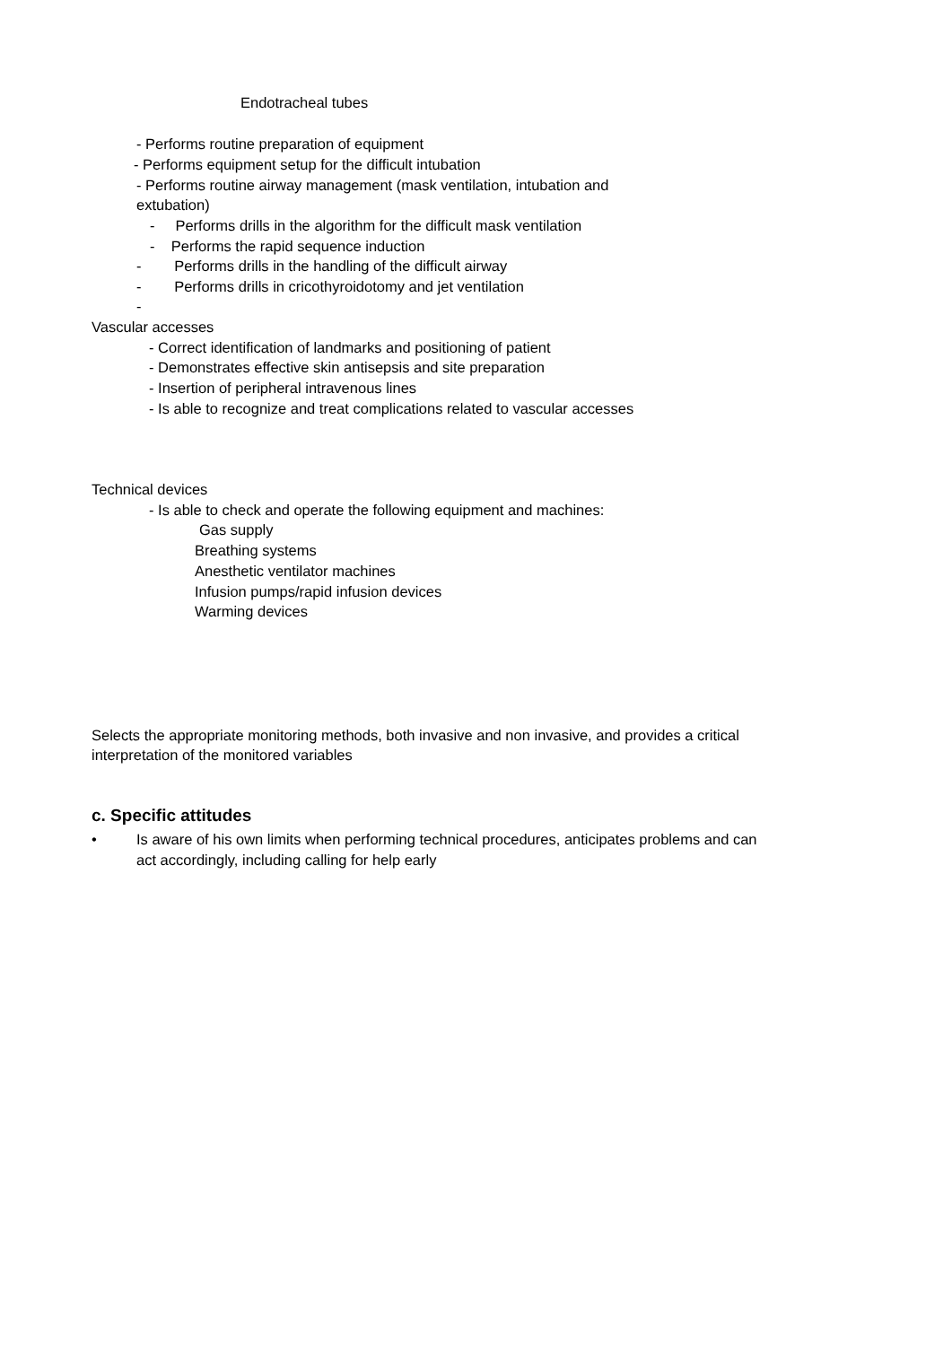Endotracheal tubes
- Performs routine preparation of equipment
- Performs equipment setup for the difficult intubation
- Performs routine airway management (mask ventilation, intubation and
extubation)
- Performs drills in the algorithm for the difficult mask ventilation
- Performs the rapid sequence induction
- Performs drills in the handling of the difficult airway
- Performs drills in cricothyroidotomy and jet ventilation
-
Vascular accesses
- Correct identification of landmarks and positioning of patient
- Demonstrates effective skin antisepsis and site preparation
- Insertion of peripheral intravenous lines
- Is able to recognize and treat complications related to vascular accesses
Technical devices
- Is able to check and operate the following equipment and machines:
Gas supply
Breathing systems
Anesthetic ventilator machines
Infusion pumps/rapid infusion devices
Warming devices
Selects the appropriate monitoring methods, both invasive and non invasive, and provides a critical
interpretation of the monitored variables
c. Specific attitudes
• Is aware of his own limits when performing technical procedures, anticipates problems and can
act accordingly, including calling for help early